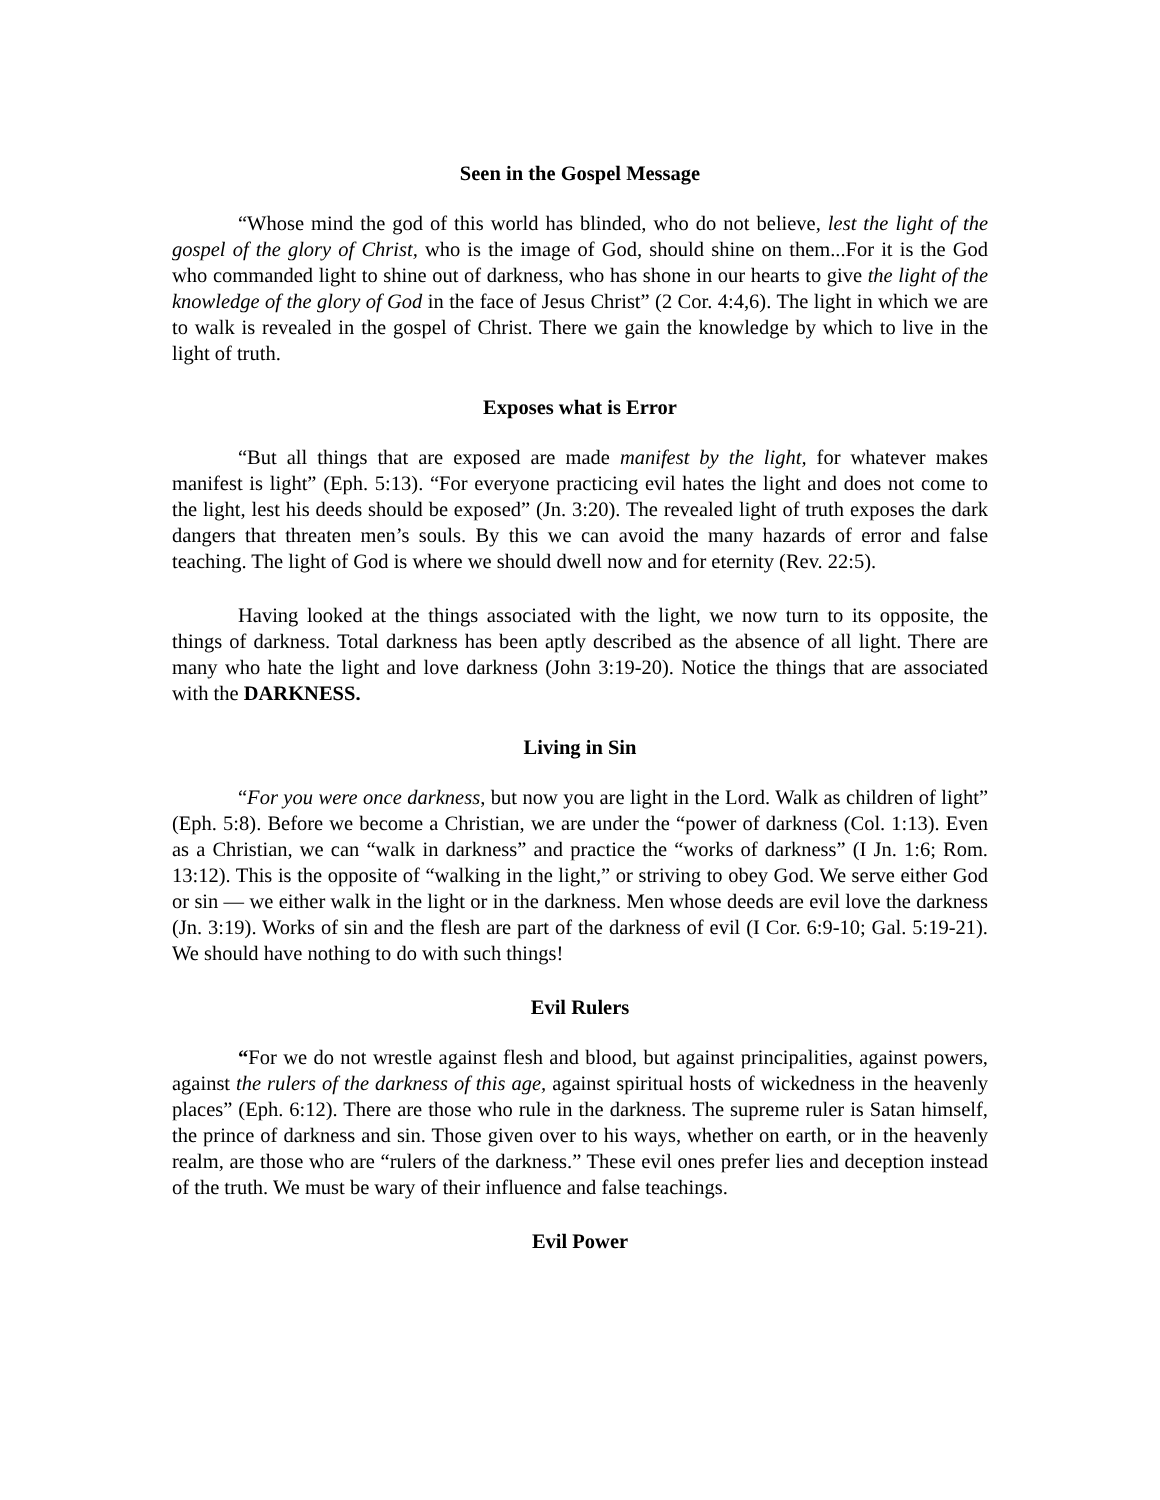Seen in the Gospel Message
“Whose mind the god of this world has blinded, who do not believe, lest the light of the gospel of the glory of Christ, who is the image of God, should shine on them...For it is the God who commanded light to shine out of darkness, who has shone in our hearts to give the light of the knowledge of the glory of God in the face of Jesus Christ” (2 Cor. 4:4,6). The light in which we are to walk is revealed in the gospel of Christ. There we gain the knowledge by which to live in the light of truth.
Exposes what is Error
“But all things that are exposed are made manifest by the light, for whatever makes manifest is light” (Eph. 5:13). “For everyone practicing evil hates the light and does not come to the light, lest his deeds should be exposed” (Jn. 3:20). The revealed light of truth exposes the dark dangers that threaten men’s souls. By this we can avoid the many hazards of error and false teaching. The light of God is where we should dwell now and for eternity (Rev. 22:5).
Having looked at the things associated with the light, we now turn to its opposite, the things of darkness. Total darkness has been aptly described as the absence of all light. There are many who hate the light and love darkness (John 3:19-20). Notice the things that are associated with the DARKNESS.
Living in Sin
“For you were once darkness, but now you are light in the Lord. Walk as children of light” (Eph. 5:8). Before we become a Christian, we are under the “power of darkness (Col. 1:13). Even as a Christian, we can “walk in darkness” and practice the “works of darkness” (I Jn. 1:6; Rom. 13:12). This is the opposite of “walking in the light,” or striving to obey God. We serve either God or sin — we either walk in the light or in the darkness. Men whose deeds are evil love the darkness (Jn. 3:19). Works of sin and the flesh are part of the darkness of evil (I Cor. 6:9-10; Gal. 5:19-21). We should have nothing to do with such things!
Evil Rulers
“For we do not wrestle against flesh and blood, but against principalities, against powers, against the rulers of the darkness of this age, against spiritual hosts of wickedness in the heavenly places” (Eph. 6:12). There are those who rule in the darkness. The supreme ruler is Satan himself, the prince of darkness and sin. Those given over to his ways, whether on earth, or in the heavenly realm, are those who are “rulers of the darkness.” These evil ones prefer lies and deception instead of the truth. We must be wary of their influence and false teachings.
Evil Power